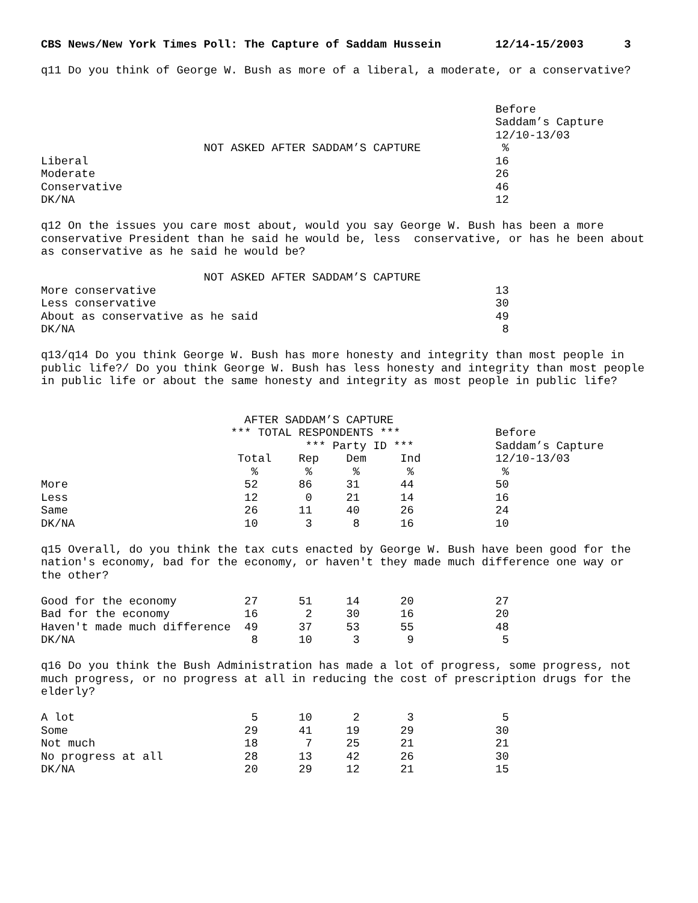CBS News/New York Times Poll: The Capture of Saddam Hussein        12/14-15/2003      3
q11 Do you think of George W. Bush as more of a liberal, a moderate, or a conservative?


                                                                   Before
                                                                   Saddam’s Capture
                                                                   12/10-13/03
                        NOT ASKED AFTER SADDAM’S CAPTURE            %
Liberal                                                            16
Moderate                                                           26
Conservative                                                       46
DK/NA                                                              12

q12 On the issues you care most about, would you say George W. Bush has been a more
conservative President than he said he would be, less  conservative, or has he been about
as conservative as he said he would be?

                        NOT ASKED AFTER SADDAM’S CAPTURE
More conservative                                                  13
Less conservative                                                  30
About as conservative as he said                                   49
DK/NA                                                               8

q13/q14 Do you think George W. Bush has more honesty and integrity than most people in
public life?/ Do you think George W. Bush has less honesty and integrity than most people
in public life or about the same honesty and integrity as most people in public life?


                              AFTER SADDAM’S CAPTURE
                            *** TOTAL RESPONDENTS ***              Before
                                       *** Party ID ***            Saddam’s Capture
                             Total    Rep    Dem     Ind           12/10-13/03
                               %       %      %       %             %
More                          52      86     31      44            50
Less                          12       0     21      14            16
Same                          26      11     40      26            24
DK/NA                         10       3      8      16            10

q15 Overall, do you think the tax cuts enacted by George W. Bush have been good for the
nation's economy, bad for the economy, or haven't they made much difference one way or
the other?

Good for the economy          27      51     14      20            27
Bad for the economy           16       2     30      16            20
Haven't made much difference  49      37     53      55            48
DK/NA                          8      10      3       9             5

q16 Do you think the Bush Administration has made a lot of progress, some progress, not
much progress, or no progress at all in reducing the cost of prescription drugs for the
elderly?

A lot                          5      10      2       3             5
Some                          29      41     19      29            30
Not much                      18       7     25      21            21
No progress at all            28      13     42      26            30
DK/NA                         20      29     12      21            15